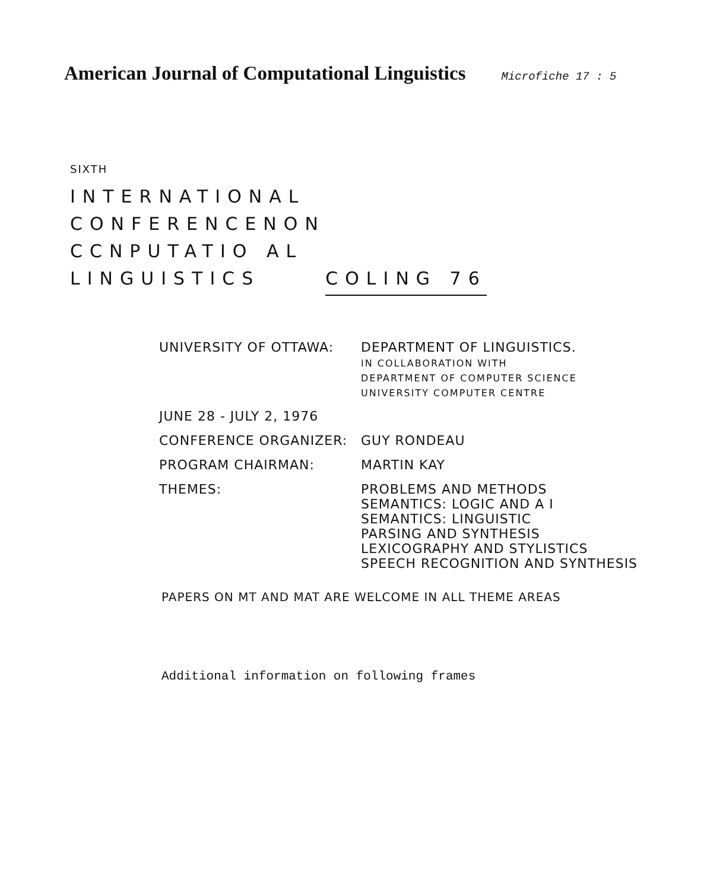American Journal of Computational Linguistics
Microfiche 17 : 5
SIXTH
INTERNATIONAL
CONFERENCENON
CCNPUTATIO AL
LINGUISTICS COLING 76
| UNIVERSITY OF OTTAWA: | DEPARTMENT OF LINGUISTICS. IN COLLABORATION WITH DEPARTMENT OF COMPUTER SCIENCE UNIVERSITY COMPUTER CENTRE |
| JUNE 28 - JULY 2, 1976 | |
| CONFERENCE ORGANIZER: | GUY RONDEAU |
| PROGRAM CHAIRMAN: | MARTIN KAY |
| THEMES: | PROBLEMS AND METHODS SEMANTICS: LOGIC AND A I SEMANTICS: LINGUISTIC PARSING AND SYNTHESIS LEXICOGRAPHY AND STYLISTICS SPEECH RECOGNITION AND SYNTHESIS |
PAPERS ON MT AND MAT ARE WELCOME IN ALL THEME AREAS
Additional information on following frames